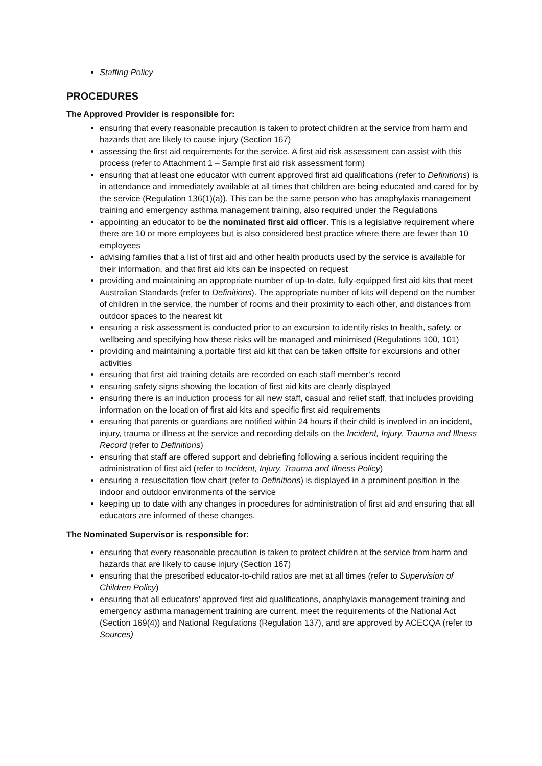Staffing Policy
PROCEDURES
The Approved Provider is responsible for:
ensuring that every reasonable precaution is taken to protect children at the service from harm and hazards that are likely to cause injury (Section 167)
assessing the first aid requirements for the service. A first aid risk assessment can assist with this process (refer to Attachment 1 – Sample first aid risk assessment form)
ensuring that at least one educator with current approved first aid qualifications (refer to Definitions) is in attendance and immediately available at all times that children are being educated and cared for by the service (Regulation 136(1)(a)). This can be the same person who has anaphylaxis management training and emergency asthma management training, also required under the Regulations
appointing an educator to be the nominated first aid officer. This is a legislative requirement where there are 10 or more employees but is also considered best practice where there are fewer than 10 employees
advising families that a list of first aid and other health products used by the service is available for their information, and that first aid kits can be inspected on request
providing and maintaining an appropriate number of up-to-date, fully-equipped first aid kits that meet Australian Standards (refer to Definitions). The appropriate number of kits will depend on the number of children in the service, the number of rooms and their proximity to each other, and distances from outdoor spaces to the nearest kit
ensuring a risk assessment is conducted prior to an excursion to identify risks to health, safety, or wellbeing and specifying how these risks will be managed and minimised (Regulations 100, 101)
providing and maintaining a portable first aid kit that can be taken offsite for excursions and other activities
ensuring that first aid training details are recorded on each staff member’s record
ensuring safety signs showing the location of first aid kits are clearly displayed
ensuring there is an induction process for all new staff, casual and relief staff, that includes providing information on the location of first aid kits and specific first aid requirements
ensuring that parents or guardians are notified within 24 hours if their child is involved in an incident, injury, trauma or illness at the service and recording details on the Incident, Injury, Trauma and Illness Record (refer to Definitions)
ensuring that staff are offered support and debriefing following a serious incident requiring the administration of first aid (refer to Incident, Injury, Trauma and Illness Policy)
ensuring a resuscitation flow chart (refer to Definitions) is displayed in a prominent position in the indoor and outdoor environments of the service
keeping up to date with any changes in procedures for administration of first aid and ensuring that all educators are informed of these changes.
The Nominated Supervisor is responsible for:
ensuring that every reasonable precaution is taken to protect children at the service from harm and hazards that are likely to cause injury (Section 167)
ensuring that the prescribed educator-to-child ratios are met at all times (refer to Supervision of Children Policy)
ensuring that all educators’ approved first aid qualifications, anaphylaxis management training and emergency asthma management training are current, meet the requirements of the National Act (Section 169(4)) and National Regulations (Regulation 137), and are approved by ACECQA (refer to Sources)